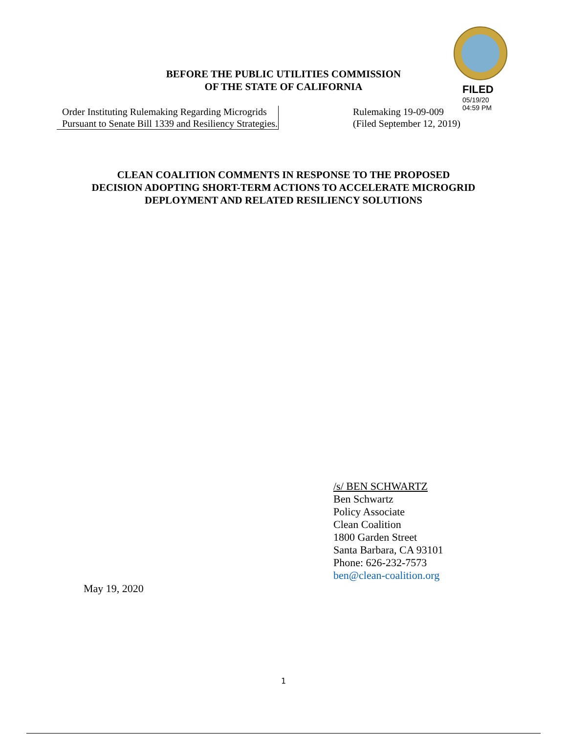FILED
05/19/20
04:59 PM
BEFORE THE PUBLIC UTILITIES COMMISSION
OF THE STATE OF CALIFORNIA
Order Instituting Rulemaking Regarding Microgrids Pursuant to Senate Bill 1339 and Resiliency Strategies.
Rulemaking 19-09-009
(Filed September 12, 2019)
CLEAN COALITION COMMENTS IN RESPONSE TO THE PROPOSED
DECISION ADOPTING SHORT-TERM ACTIONS TO ACCELERATE MICROGRID
DEPLOYMENT AND RELATED RESILIENCY SOLUTIONS
/s/ BEN SCHWARTZ
Ben Schwartz
Policy Associate
Clean Coalition
1800 Garden Street
Santa Barbara, CA 93101
Phone: 626-232-7573
ben@clean-coalition.org
May 19, 2020
1